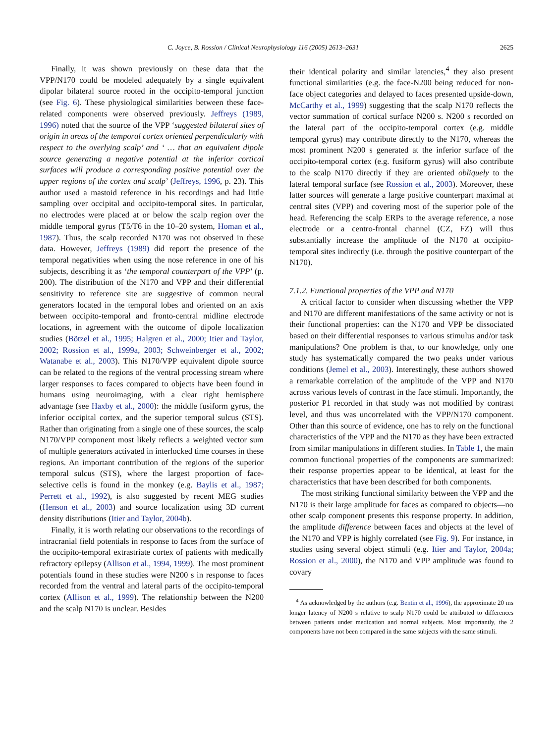C. Joyce, B. Rossion / Clinical Neurophysiology 116 (2005) 2613–2631 2625
Finally, it was shown previously on these data that the VPP/N170 could be modeled adequately by a single equivalent dipolar bilateral source rooted in the occipito-temporal junction (see Fig. 6). These physiological similarities between these face-related components were observed previously. Jeffreys (1989, 1996) noted that the source of the VPP ‘suggested bilateral sites of origin in areas of the temporal cortex oriented perpendicularly with respect to the overlying scalp’ and ‘ … that an equivalent dipole source generating a negative potential at the inferior cortical surfaces will produce a corresponding positive potential over the upper regions of the cortex and scalp’ (Jeffreys, 1996, p. 23). This author used a mastoid reference in his recordings and had little sampling over occipital and occipito-temporal sites. In particular, no electrodes were placed at or below the scalp region over the middle temporal gyrus (T5/T6 in the 10–20 system, Homan et al., 1987). Thus, the scalp recorded N170 was not observed in these data. However, Jeffreys (1989) did report the presence of the temporal negativities when using the nose reference in one of his subjects, describing it as ‘the temporal counterpart of the VPP’ (p. 200). The distribution of the N170 and VPP and their differential sensitivity to reference site are suggestive of common neural generators located in the temporal lobes and oriented on an axis between occipito-temporal and fronto-central midline electrode locations, in agreement with the outcome of dipole localization studies (Bötzel et al., 1995; Halgren et al., 2000; Itier and Taylor, 2002; Rossion et al., 1999a, 2003; Schweinberger et al., 2002; Watanabe et al., 2003). This N170/VPP equivalent dipole source can be related to the regions of the ventral processing stream where larger responses to faces compared to objects have been found in humans using neuroimaging, with a clear right hemisphere advantage (see Haxby et al., 2000): the middle fusiform gyrus, the inferior occipital cortex, and the superior temporal sulcus (STS). Rather than originating from a single one of these sources, the scalp N170/VPP component most likely reflects a weighted vector sum of multiple generators activated in interlocked time courses in these regions. An important contribution of the regions of the superior temporal sulcus (STS), where the largest proportion of face-selective cells is found in the monkey (e.g. Baylis et al., 1987; Perrett et al., 1992), is also suggested by recent MEG studies (Henson et al., 2003) and source localization using 3D current density distributions (Itier and Taylor, 2004b).
Finally, it is worth relating our observations to the recordings of intracranial field potentials in response to faces from the surface of the occipito-temporal extrastriate cortex of patients with medically refractory epilepsy (Allison et al., 1994, 1999). The most prominent potentials found in these studies were N200 s in response to faces recorded from the ventral and lateral parts of the occipito-temporal cortex (Allison et al., 1999). The relationship between the N200 and the scalp N170 is unclear. Besides
their identical polarity and similar latencies,<sup>4</sup> they also present functional similarities (e.g. the face-N200 being reduced for non-face object categories and delayed to faces presented upside-down, McCarthy et al., 1999) suggesting that the scalp N170 reflects the vector summation of cortical surface N200 s. N200 s recorded on the lateral part of the occipito-temporal cortex (e.g. middle temporal gyrus) may contribute directly to the N170, whereas the most prominent N200 s generated at the inferior surface of the occipito-temporal cortex (e.g. fusiform gyrus) will also contribute to the scalp N170 directly if they are oriented obliquely to the lateral temporal surface (see Rossion et al., 2003). Moreover, these latter sources will generate a large positive counterpart maximal at central sites (VPP) and covering most of the superior pole of the head. Referencing the scalp ERPs to the average reference, a nose electrode or a centro-frontal channel (CZ, FZ) will thus substantially increase the amplitude of the N170 at occipito-temporal sites indirectly (i.e. through the positive counterpart of the N170).
7.1.2. Functional properties of the VPP and N170
A critical factor to consider when discussing whether the VPP and N170 are different manifestations of the same activity or not is their functional properties: can the N170 and VPP be dissociated based on their differential responses to various stimulus and/or task manipulations? One problem is that, to our knowledge, only one study has systematically compared the two peaks under various conditions (Jemel et al., 2003). Interestingly, these authors showed a remarkable correlation of the amplitude of the VPP and N170 across various levels of contrast in the face stimuli. Importantly, the posterior P1 recorded in that study was not modified by contrast level, and thus was uncorrelated with the VPP/N170 component. Other than this source of evidence, one has to rely on the functional characteristics of the VPP and the N170 as they have been extracted from similar manipulations in different studies. In Table 1, the main common functional properties of the components are summarized: their response properties appear to be identical, at least for the characteristics that have been described for both components.
The most striking functional similarity between the VPP and the N170 is their large amplitude for faces as compared to objects—no other scalp component presents this response property. In addition, the amplitude difference between faces and objects at the level of the N170 and VPP is highly correlated (see Fig. 9). For instance, in studies using several object stimuli (e.g. Itier and Taylor, 2004a; Rossion et al., 2000), the N170 and VPP amplitude was found to covary
<sup>4</sup> As acknowledged by the authors (e.g. Bentin et al., 1996), the approximate 20 ms longer latency of N200 s relative to scalp N170 could be attributed to differences between patients under medication and normal subjects. Most importantly, the 2 components have not been compared in the same subjects with the same stimuli.